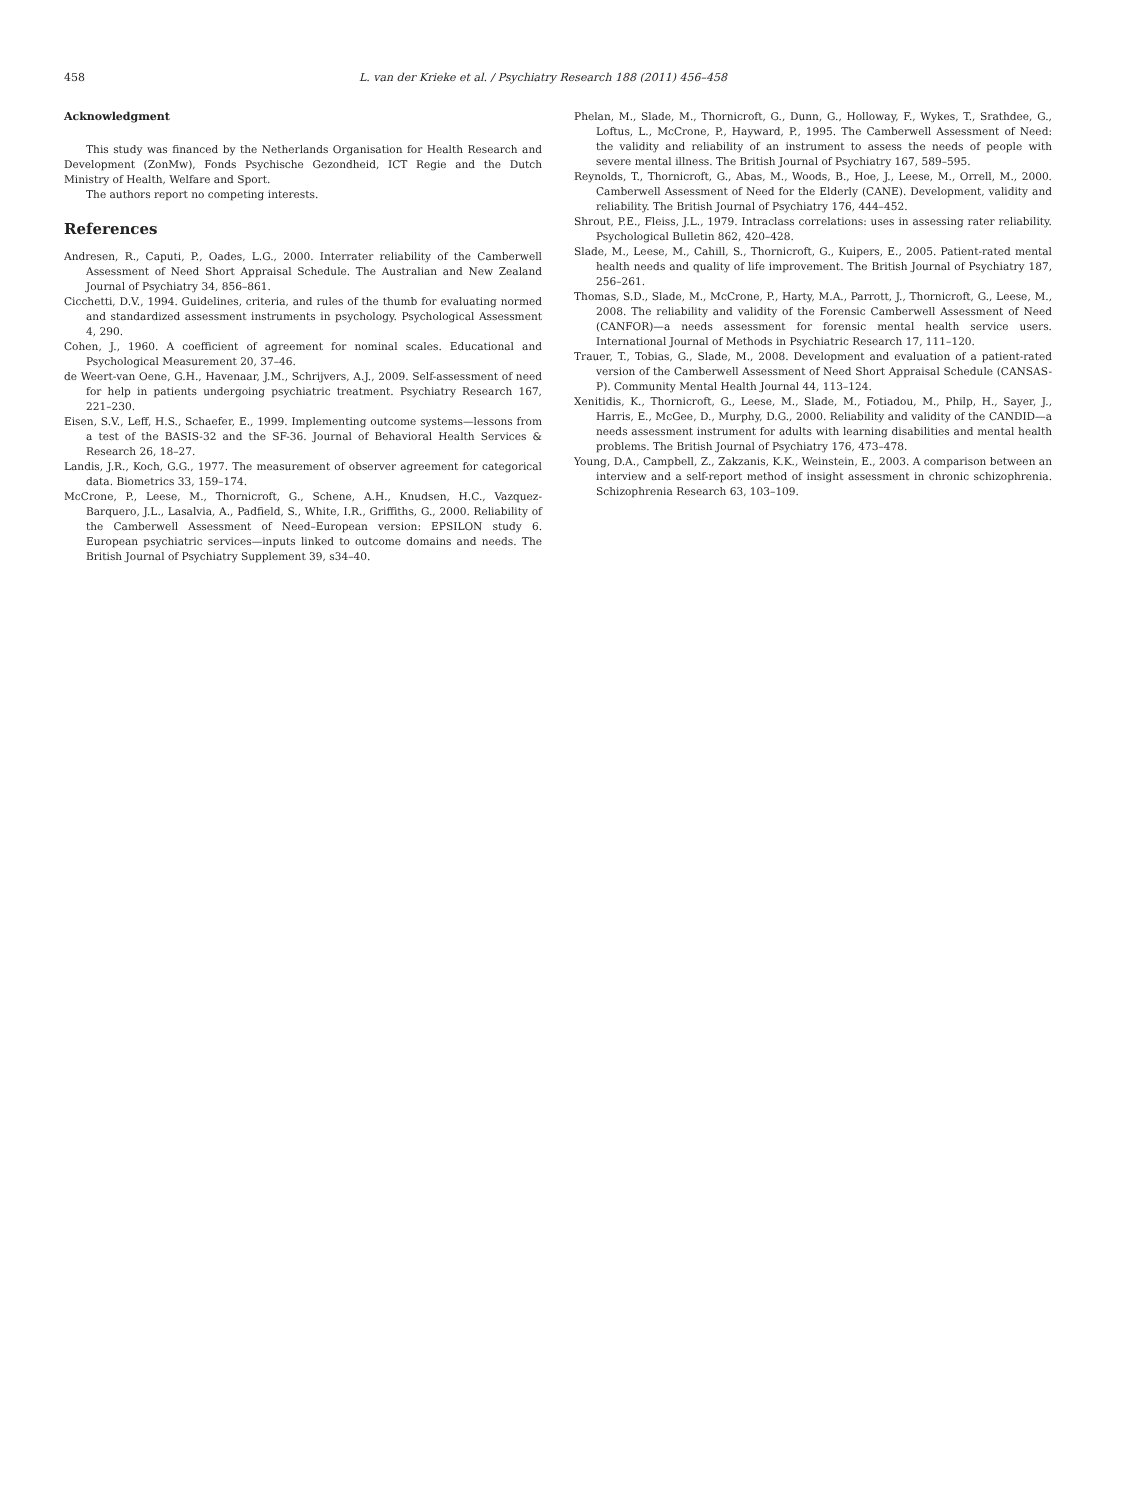458 L. van der Krieke et al. / Psychiatry Research 188 (2011) 456–458
Acknowledgment
This study was financed by the Netherlands Organisation for Health Research and Development (ZonMw), Fonds Psychische Gezondheid, ICT Regie and the Dutch Ministry of Health, Welfare and Sport.
The authors report no competing interests.
References
Andresen, R., Caputi, P., Oades, L.G., 2000. Interrater reliability of the Camberwell Assessment of Need Short Appraisal Schedule. The Australian and New Zealand Journal of Psychiatry 34, 856–861.
Cicchetti, D.V., 1994. Guidelines, criteria, and rules of the thumb for evaluating normed and standardized assessment instruments in psychology. Psychological Assessment 4, 290.
Cohen, J., 1960. A coefficient of agreement for nominal scales. Educational and Psychological Measurement 20, 37–46.
de Weert-van Oene, G.H., Havenaar, J.M., Schrijvers, A.J., 2009. Self-assessment of need for help in patients undergoing psychiatric treatment. Psychiatry Research 167, 221–230.
Eisen, S.V., Leff, H.S., Schaefer, E., 1999. Implementing outcome systems—lessons from a test of the BASIS-32 and the SF-36. Journal of Behavioral Health Services & Research 26, 18–27.
Landis, J.R., Koch, G.G., 1977. The measurement of observer agreement for categorical data. Biometrics 33, 159–174.
McCrone, P., Leese, M., Thornicroft, G., Schene, A.H., Knudsen, H.C., Vazquez-Barquero, J.L., Lasalvia, A., Padfield, S., White, I.R., Griffiths, G., 2000. Reliability of the Camberwell Assessment of Need–European version: EPSILON study 6. European psychiatric services—inputs linked to outcome domains and needs. The British Journal of Psychiatry Supplement 39, s34–40.
Phelan, M., Slade, M., Thornicroft, G., Dunn, G., Holloway, F., Wykes, T., Srathdee, G., Loftus, L., McCrone, P., Hayward, P., 1995. The Camberwell Assessment of Need: the validity and reliability of an instrument to assess the needs of people with severe mental illness. The British Journal of Psychiatry 167, 589–595.
Reynolds, T., Thornicroft, G., Abas, M., Woods, B., Hoe, J., Leese, M., Orrell, M., 2000. Camberwell Assessment of Need for the Elderly (CANE). Development, validity and reliability. The British Journal of Psychiatry 176, 444–452.
Shrout, P.E., Fleiss, J.L., 1979. Intraclass correlations: uses in assessing rater reliability. Psychological Bulletin 862, 420–428.
Slade, M., Leese, M., Cahill, S., Thornicroft, G., Kuipers, E., 2005. Patient-rated mental health needs and quality of life improvement. The British Journal of Psychiatry 187, 256–261.
Thomas, S.D., Slade, M., McCrone, P., Harty, M.A., Parrott, J., Thornicroft, G., Leese, M., 2008. The reliability and validity of the Forensic Camberwell Assessment of Need (CANFOR)—a needs assessment for forensic mental health service users. International Journal of Methods in Psychiatric Research 17, 111–120.
Trauer, T., Tobias, G., Slade, M., 2008. Development and evaluation of a patient-rated version of the Camberwell Assessment of Need Short Appraisal Schedule (CANSAS-P). Community Mental Health Journal 44, 113–124.
Xenitidis, K., Thornicroft, G., Leese, M., Slade, M., Fotiadou, M., Philp, H., Sayer, J., Harris, E., McGee, D., Murphy, D.G., 2000. Reliability and validity of the CANDID—a needs assessment instrument for adults with learning disabilities and mental health problems. The British Journal of Psychiatry 176, 473–478.
Young, D.A., Campbell, Z., Zakzanis, K.K., Weinstein, E., 2003. A comparison between an interview and a self-report method of insight assessment in chronic schizophrenia. Schizophrenia Research 63, 103–109.